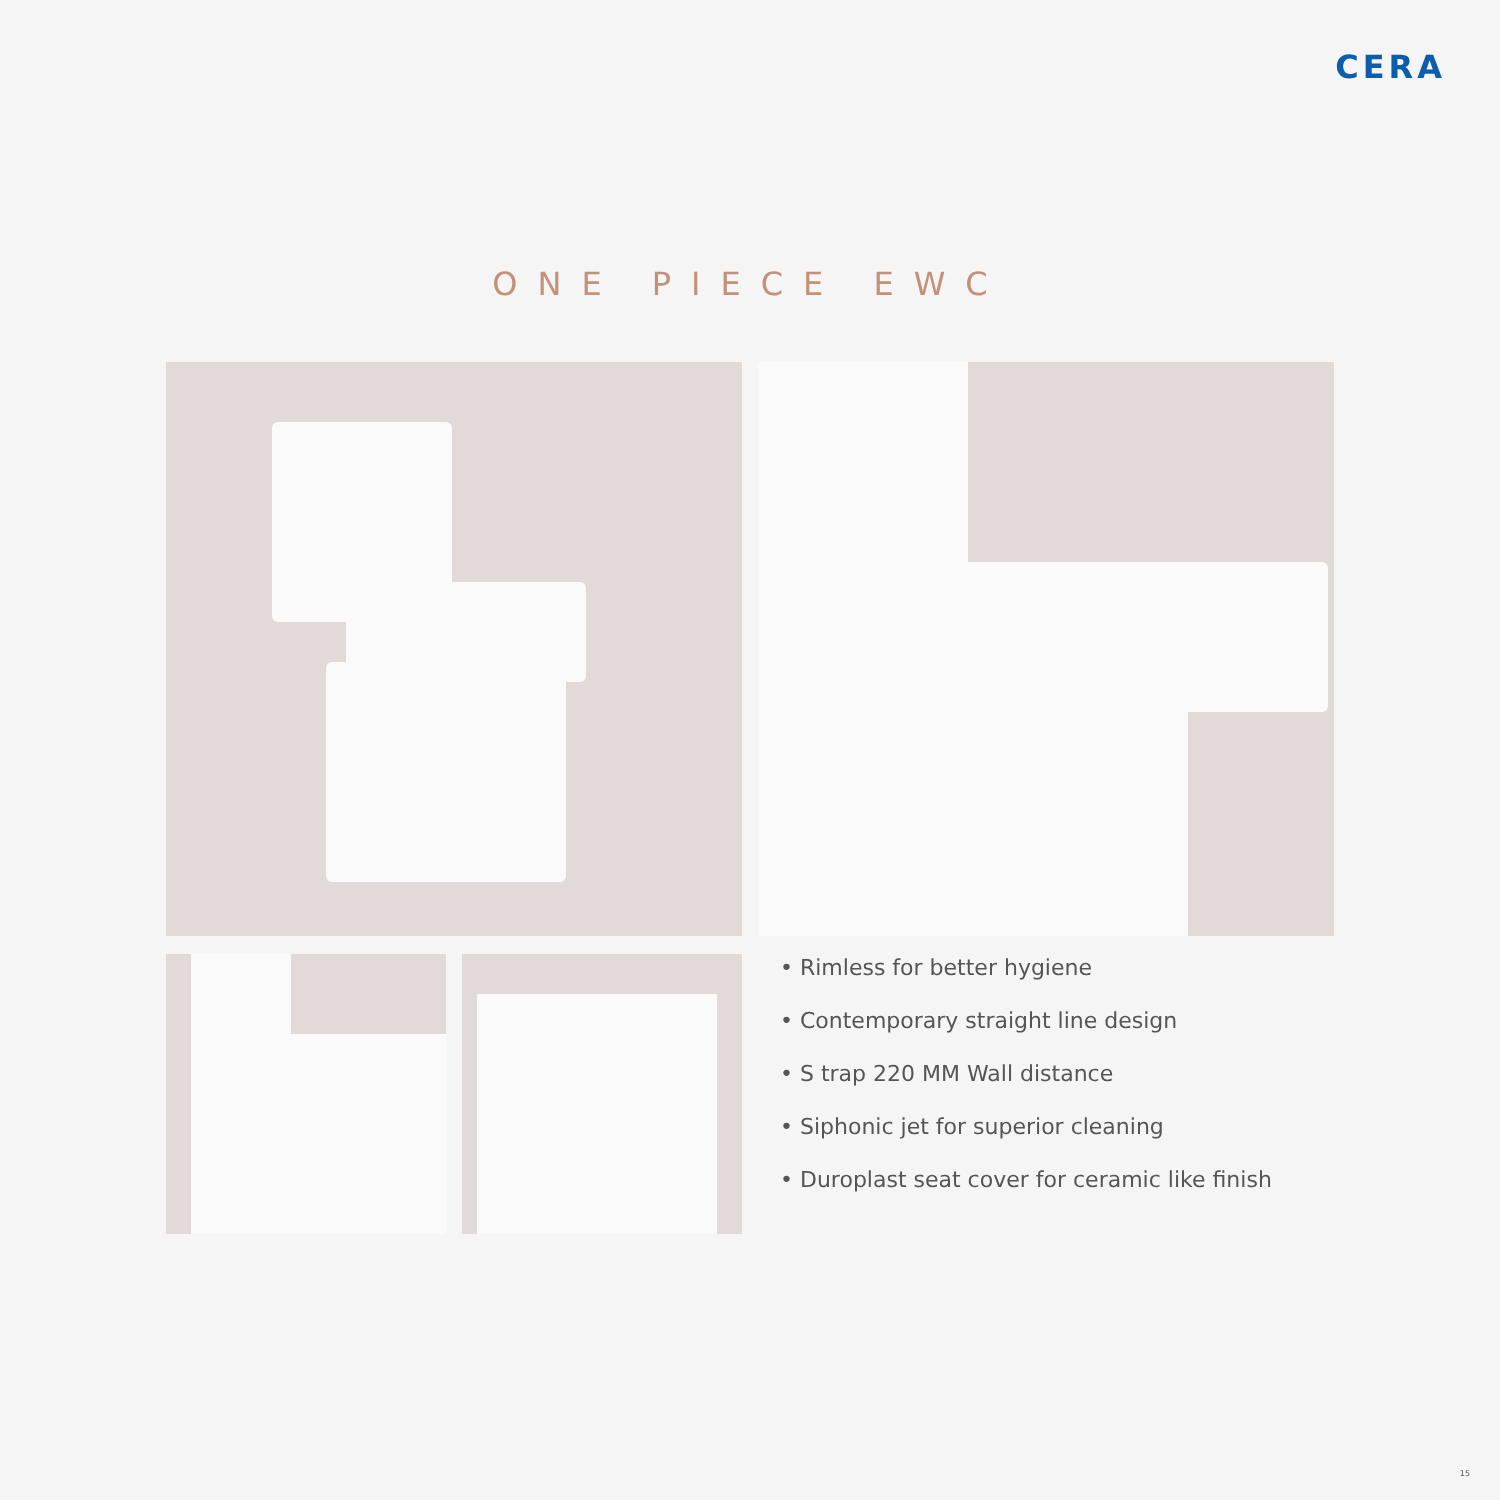CERA
ONE PIECE EWC
• Rimless for better hygiene
• Contemporary straight line design
• S trap 220 MM Wall distance
• Siphonic jet for superior cleaning
• Duroplast seat cover for ceramic like finish
15